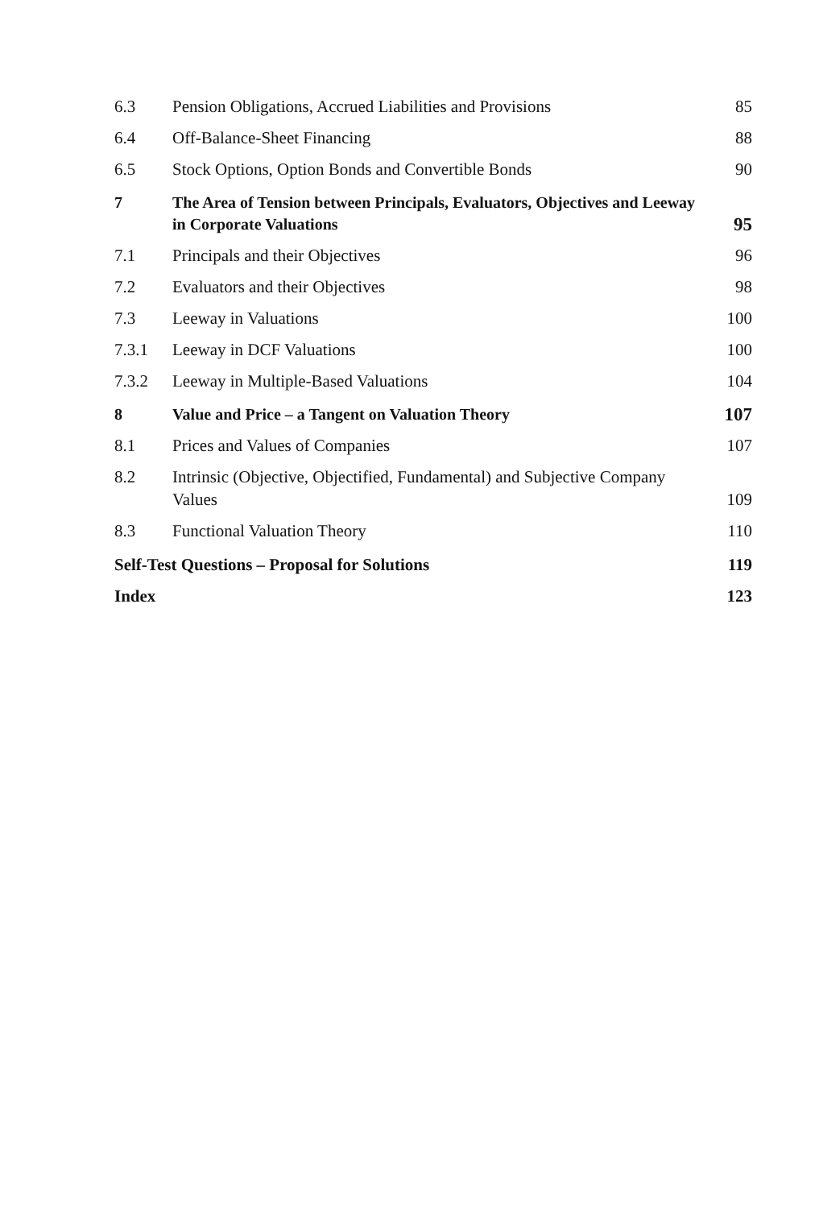6.3 Pension Obligations, Accrued Liabilities and Provisions
85
6.4 Off-Balance-Sheet Financing 88
6.5 Stock Options, Option Bonds and Convertible Bonds
90
7 The Area of Tension between Principals, Evaluators, Objectives and Leeway in Corporate Valuations
95
7.1 Principals and their Objectives
96
7.2 Evaluators and their Objectives
98
7.3 Leeway in Valuations 100
7.3.1 Leeway in DCF Valuations 100
7.3.2 Leeway in Multiple-Based Valuations
104
8 Value and Price – a Tangent on Valuation Theory
107
8.1 Prices and Values of Companies 107
8.2 Intrinsic (Objective, Objectified, Fundamental) and Subjective Company Values
109
8.3 Functional Valuation Theory 110
Self-Test Questions – Proposal for Solutions
119
Index 123